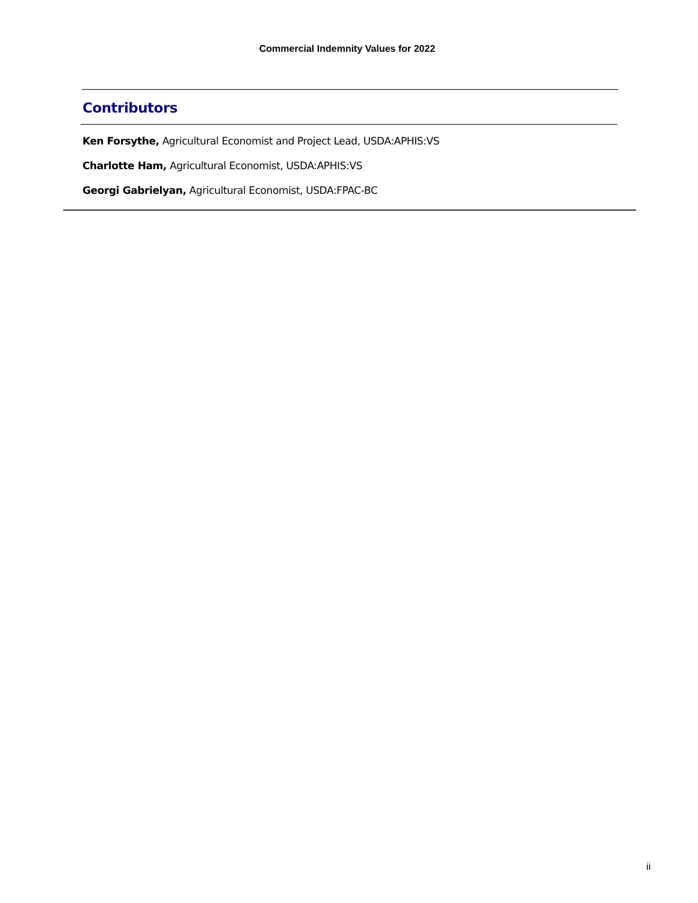Commercial Indemnity Values for 2022
Contributors
Ken Forsythe, Agricultural Economist and Project Lead, USDA:APHIS:VS
Charlotte Ham, Agricultural Economist, USDA:APHIS:VS
Georgi Gabrielyan, Agricultural Economist, USDA:FPAC-BC
ii